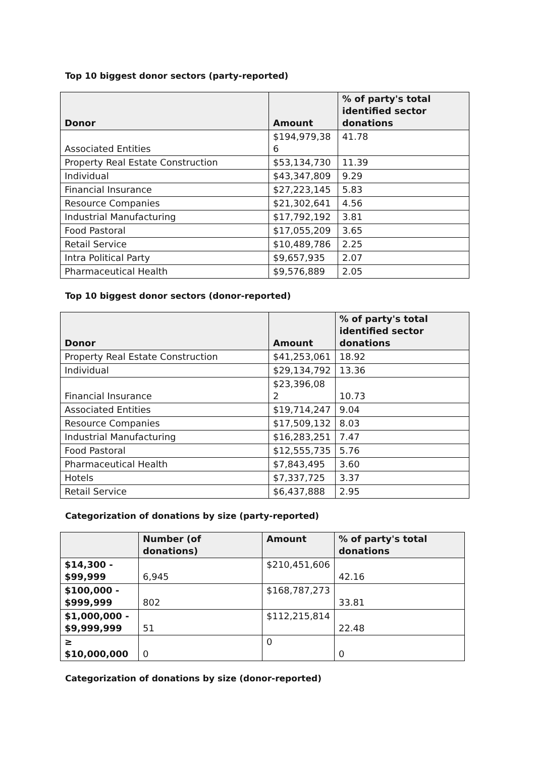Top 10 biggest donor sectors (party-reported)
| Donor | Amount | % of party's total identified sector donations |
| --- | --- | --- |
| Associated Entities | $194,979,38 6 | 41.78 |
| Property Real Estate Construction | $53,134,730 | 11.39 |
| Individual | $43,347,809 | 9.29 |
| Financial Insurance | $27,223,145 | 5.83 |
| Resource Companies | $21,302,641 | 4.56 |
| Industrial Manufacturing | $17,792,192 | 3.81 |
| Food Pastoral | $17,055,209 | 3.65 |
| Retail Service | $10,489,786 | 2.25 |
| Intra Political Party | $9,657,935 | 2.07 |
| Pharmaceutical Health | $9,576,889 | 2.05 |
Top 10 biggest donor sectors (donor-reported)
| Donor | Amount | % of party's total identified sector donations |
| --- | --- | --- |
| Property Real Estate Construction | $41,253,061 | 18.92 |
| Individual | $29,134,792 | 13.36 |
| Financial Insurance | $23,396,08 2 | 10.73 |
| Associated Entities | $19,714,247 | 9.04 |
| Resource Companies | $17,509,132 | 8.03 |
| Industrial Manufacturing | $16,283,251 | 7.47 |
| Food Pastoral | $12,555,735 | 5.76 |
| Pharmaceutical Health | $7,843,495 | 3.60 |
| Hotels | $7,337,725 | 3.37 |
| Retail Service | $6,437,888 | 2.95 |
Categorization of donations by size (party-reported)
| | Number (of donations) | Amount | % of party's total donations |
| --- | --- | --- | --- |
| $14,300 - $99,999 | 6,945 | $210,451,606 | 42.16 |
| $100,000 - $999,999 | 802 | $168,787,273 | 33.81 |
| $1,000,000 - $9,999,999 | 51 | $112,215,814 | 22.48 |
| ≥ $10,000,000 | 0 | 0 | 0 |
Categorization of donations by size (donor-reported)